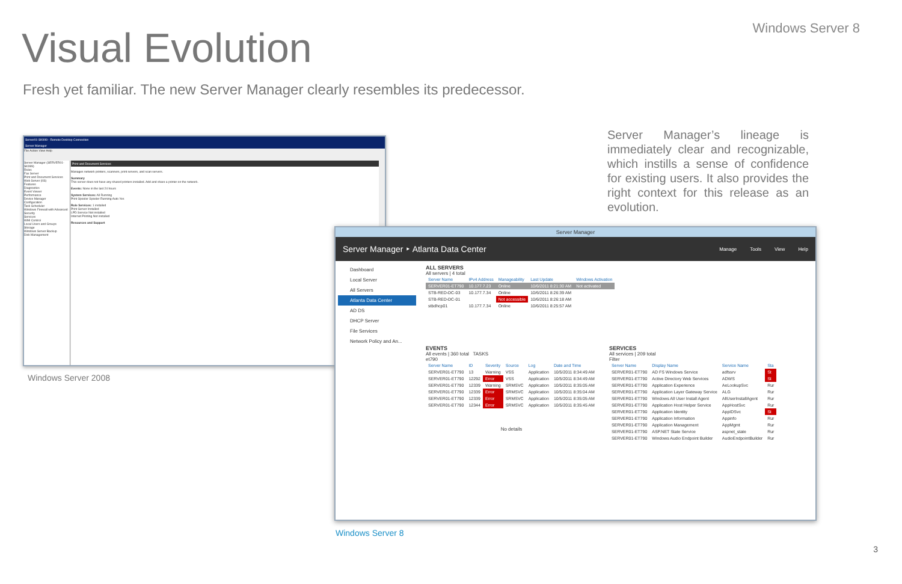Windows Server 8 Visual Evolution
Fresh yet familiar. The new Server Manager clearly resembles its predecessor.
Server Manager’s lineage is immediately clear and recognizable, which instills a sense of confidence for existing users. It also provides the right context for this release as an evolution.
Server01-SK999 - Remote Desktop Connection
Server Manager
File Action View Help
Server Manager (SERVER01-SK999)
Roles
Fax Server
Print and Document Services
Web Server (IIS)
Features
Diagnostics
Event Viewer
Performance
Device Manager
Configuration
Task Scheduler
Windows Firewall with Advanced Security
Services
WMI Control
Local Users and Groups
Storage
Windows Server Backup
Disk Management
Print and Document Services
Manages network printers, scanners, print servers, and scan servers.
Summary
This server does not have any shared printers installed. Add and share a printer on the network.
Events: None in the last 24 hours
System Services: All Running
Print Spooler Spooler Running Auto Yes
Role Services: 1 installed
Print Server Installed
LPD Service Not installed
Internet Printing Not installed
Resources and Support
Windows Server 2008
Server Manager
Server Manager ‣ Atlanta Data Center Manage Tools View Help
Dashboard
Local Server
All Servers
Atlanta Data Center
AD DS
DHCP Server
File Services
Network Policy and An...
ALL SERVERS
All servers | 4 total
| Server Name | IPv4 Address | Manageability | Last Update | Windows Activation |
| --- | --- | --- | --- | --- |
| SERVER01-ET790 | 10.177.7.23 | Online | 10/6/2011 8:21:30 AM | Not activated |
| STB-RED-DC-03 | 10.177.7.34 | Online | 10/6/2011 8:26:39 AM | |
| STB-RED-DC-01 | | Not accessible | 10/6/2011 8:26:18 AM | |
| stbdhcp01 | 10.177.7.34 | Online | 10/6/2011 8:25:57 AM | |
EVENTS
All events | 360 total TASKS
et790
| Server Name | ID | Severity | Source | Log | Date and Time |
| --- | --- | --- | --- | --- | --- |
| SERVER01-ET790 | 13 | Warning | VSS | Application | 10/5/2011 8:34:49 AM |
| SERVER01-ET790 | 12292 | Error | VSS | Application | 10/5/2011 8:34:49 AM |
| SERVER01-ET790 | 12339 | Warning | SRMSVC | Application | 10/5/2011 8:35:05 AM |
| SERVER01-ET790 | 12339 | Error | SRMSVC | Application | 10/5/2011 8:35:04 AM |
| SERVER01-ET790 | 12339 | Error | SRMSVC | Application | 10/5/2011 8:35:05 AM |
| SERVER01-ET790 | 12344 | Error | SRMSVC | Application | 10/5/2011 8:35:45 AM |
No details
SERVICES
All services | 209 total
Filter
| Server Name | Display Name | Service Name | Sta |
| --- | --- | --- | --- |
| SERVER01-ET790 | AD FS Windows Service | adfssrv | St |
| SERVER01-ET790 | Active Directory Web Services | ADWS | St |
| SERVER01-ET790 | Application Experience | AeLookupSvc | Rur |
| SERVER01-ET790 | Application Layer Gateway Service | ALG | Rur |
| SERVER01-ET790 | Windows All User Install Agent | AllUserInstallAgent | Rur |
| SERVER01-ET790 | Application Host Helper Service | AppHostSvc | Rur |
| SERVER01-ET790 | Application Identity | AppIDSvc | St |
| SERVER01-ET790 | Application Information | Appinfo | Rur |
| SERVER01-ET790 | Application Management | AppMgmt | Rur |
| SERVER01-ET790 | ASP.NET State Service | aspnet_state | Rur |
| SERVER01-ET790 | Windows Audio Endpoint Builder | AudioEndpointBuilder | Rur |
Windows Server 8
3